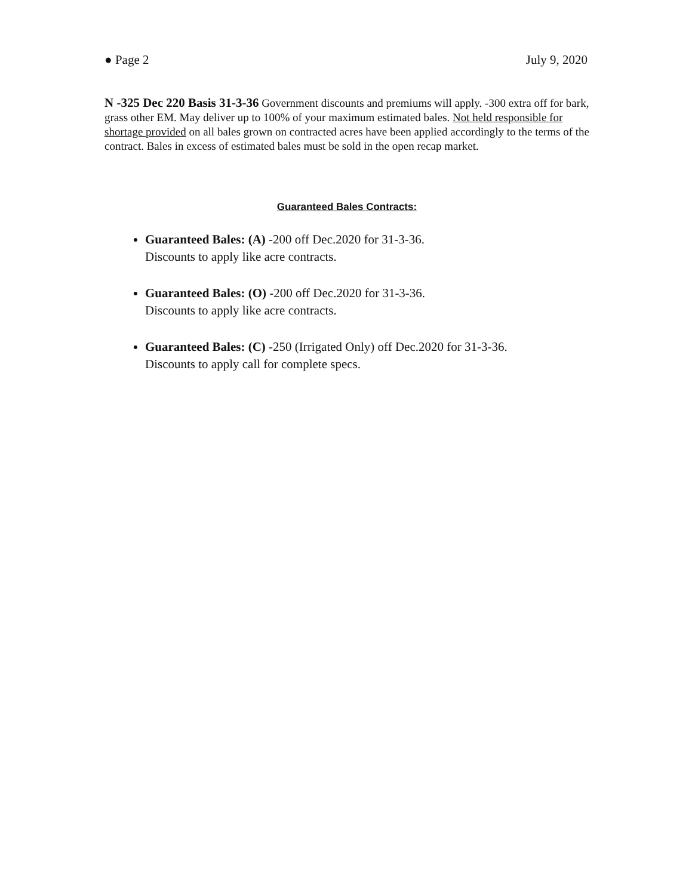● Page 2 July 9, 2020
N -325 Dec 220 Basis 31-3-36 Government discounts and premiums will apply. -300 extra off for bark, grass other EM. May deliver up to 100% of your maximum estimated bales. Not held responsible for shortage provided on all bales grown on contracted acres have been applied accordingly to the terms of the contract. Bales in excess of estimated bales must be sold in the open recap market.
Guaranteed Bales Contracts:
Guaranteed Bales: (A) -200 off Dec.2020 for 31-3-36.
Discounts to apply like acre contracts.
Guaranteed Bales: (O) -200 off Dec.2020 for 31-3-36.
Discounts to apply like acre contracts.
Guaranteed Bales: (C) -250 (Irrigated Only) off Dec.2020 for 31-3-36.
Discounts to apply call for complete specs.